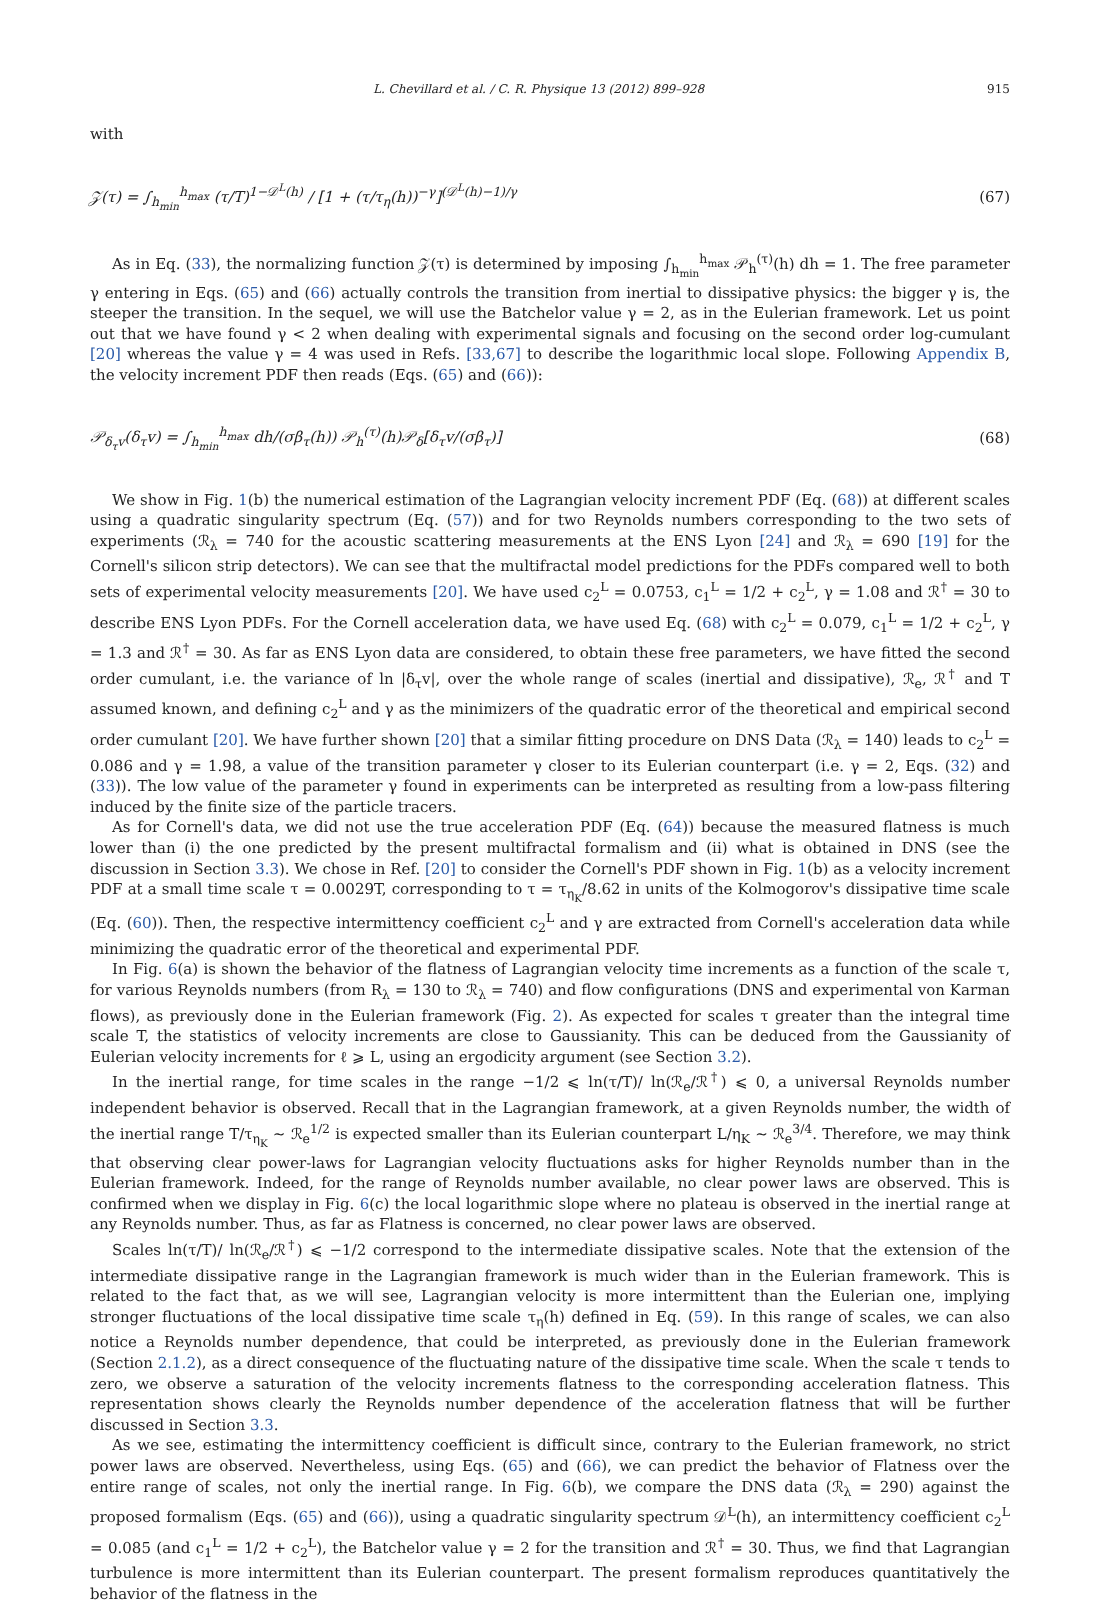L. Chevillard et al. / C. R. Physique 13 (2012) 899–928 915
with
𝒵(τ) = ∫<sub>h<sub>min</sub></sub><sup>h<sub>max</sub></sup> (τ/T)<sup>1−𝒟<sup>L</sup>(h)</sup> / [1 + (τ/τ<sub>η</sub>(h))<sup>−γ</sup>]<sup>(𝒟<sup>L</sup>(h)−1)/γ</sup> (67)
As in Eq. (33), the normalizing function 𝒵(τ) is determined by imposing ∫<sub>h<sub>min</sub></sub><sup>h<sub>max</sub></sup> 𝒫<sub>h</sub><sup>(τ)</sup>(h) dh = 1. The free parameter γ entering in Eqs. (65) and (66) actually controls the transition from inertial to dissipative physics: the bigger γ is, the steeper the transition. In the sequel, we will use the Batchelor value γ = 2, as in the Eulerian framework. Let us point out that we have found γ < 2 when dealing with experimental signals and focusing on the second order log-cumulant [20] whereas the value γ = 4 was used in Refs. [33,67] to describe the logarithmic local slope. Following Appendix B, the velocity increment PDF then reads (Eqs. (65) and (66)):
𝒫<sub>δ<sub>τ</sub>v</sub>(δ<sub>τ</sub>v) = ∫<sub>h<sub>min</sub></sub><sup>h<sub>max</sub></sup> dh/(σβ<sub>τ</sub>(h)) 𝒫<sub>h</sub><sup>(τ)</sup>(h)𝒫<sub>δ</sub>[δ<sub>τ</sub>v/(σβ<sub>τ</sub>)] (68)
We show in Fig. 1(b) the numerical estimation of the Lagrangian velocity increment PDF (Eq. (68)) at different scales using a quadratic singularity spectrum (Eq. (57)) and for two Reynolds numbers corresponding to the two sets of experiments (ℛ<sub>λ</sub> = 740 for the acoustic scattering measurements at the ENS Lyon [24] and ℛ<sub>λ</sub> = 690 [19] for the Cornell's silicon strip detectors). We can see that the multifractal model predictions for the PDFs compared well to both sets of experimental velocity measurements [20]. We have used c<sub>2</sub><sup>L</sup> = 0.0753, c<sub>1</sub><sup>L</sup> = 1/2 + c<sub>2</sub><sup>L</sup>, γ = 1.08 and ℛ<sup>†</sup> = 30 to describe ENS Lyon PDFs. For the Cornell acceleration data, we have used Eq. (68) with c<sub>2</sub><sup>L</sup> = 0.079, c<sub>1</sub><sup>L</sup> = 1/2 + c<sub>2</sub><sup>L</sup>, γ = 1.3 and ℛ<sup>†</sup> = 30. As far as ENS Lyon data are considered, to obtain these free parameters, we have fitted the second order cumulant, i.e. the variance of ln |δ<sub>τ</sub>v|, over the whole range of scales (inertial and dissipative), ℛ<sub>e</sub>, ℛ<sup>†</sup> and T assumed known, and defining c<sub>2</sub><sup>L</sup> and γ as the minimizers of the quadratic error of the theoretical and empirical second order cumulant [20]. We have further shown [20] that a similar fitting procedure on DNS Data (ℛ<sub>λ</sub> = 140) leads to c<sub>2</sub><sup>L</sup> = 0.086 and γ = 1.98, a value of the transition parameter γ closer to its Eulerian counterpart (i.e. γ = 2, Eqs. (32) and (33)). The low value of the parameter γ found in experiments can be interpreted as resulting from a low-pass filtering induced by the finite size of the particle tracers.
As for Cornell's data, we did not use the true acceleration PDF (Eq. (64)) because the measured flatness is much lower than (i) the one predicted by the present multifractal formalism and (ii) what is obtained in DNS (see the discussion in Section 3.3). We chose in Ref. [20] to consider the Cornell's PDF shown in Fig. 1(b) as a velocity increment PDF at a small time scale τ = 0.0029T, corresponding to τ = τ<sub>η<sub>K</sub></sub>/8.62 in units of the Kolmogorov's dissipative time scale (Eq. (60)). Then, the respective intermittency coefficient c<sub>2</sub><sup>L</sup> and γ are extracted from Cornell's acceleration data while minimizing the quadratic error of the theoretical and experimental PDF.
In Fig. 6(a) is shown the behavior of the flatness of Lagrangian velocity time increments as a function of the scale τ, for various Reynolds numbers (from R<sub>λ</sub> = 130 to ℛ<sub>λ</sub> = 740) and flow configurations (DNS and experimental von Karman flows), as previously done in the Eulerian framework (Fig. 2). As expected for scales τ greater than the integral time scale T, the statistics of velocity increments are close to Gaussianity. This can be deduced from the Gaussianity of Eulerian velocity increments for ℓ ⩾ L, using an ergodicity argument (see Section 3.2).
In the inertial range, for time scales in the range −1/2 ⩽ ln(τ/T)/ ln(ℛ<sub>e</sub>/ℛ<sup>†</sup>) ⩽ 0, a universal Reynolds number independent behavior is observed. Recall that in the Lagrangian framework, at a given Reynolds number, the width of the inertial range T/τ<sub>η<sub>K</sub></sub> ∼ ℛ<sub>e</sub><sup>1/2</sup> is expected smaller than its Eulerian counterpart L/η<sub>K</sub> ∼ ℛ<sub>e</sub><sup>3/4</sup>. Therefore, we may think that observing clear power-laws for Lagrangian velocity fluctuations asks for higher Reynolds number than in the Eulerian framework. Indeed, for the range of Reynolds number available, no clear power laws are observed. This is confirmed when we display in Fig. 6(c) the local logarithmic slope where no plateau is observed in the inertial range at any Reynolds number. Thus, as far as Flatness is concerned, no clear power laws are observed.
Scales ln(τ/T)/ ln(ℛ<sub>e</sub>/ℛ<sup>†</sup>) ⩽ −1/2 correspond to the intermediate dissipative scales. Note that the extension of the intermediate dissipative range in the Lagrangian framework is much wider than in the Eulerian framework. This is related to the fact that, as we will see, Lagrangian velocity is more intermittent than the Eulerian one, implying stronger fluctuations of the local dissipative time scale τ<sub>η</sub>(h) defined in Eq. (59). In this range of scales, we can also notice a Reynolds number dependence, that could be interpreted, as previously done in the Eulerian framework (Section 2.1.2), as a direct consequence of the fluctuating nature of the dissipative time scale. When the scale τ tends to zero, we observe a saturation of the velocity increments flatness to the corresponding acceleration flatness. This representation shows clearly the Reynolds number dependence of the acceleration flatness that will be further discussed in Section 3.3.
As we see, estimating the intermittency coefficient is difficult since, contrary to the Eulerian framework, no strict power laws are observed. Nevertheless, using Eqs. (65) and (66), we can predict the behavior of Flatness over the entire range of scales, not only the inertial range. In Fig. 6(b), we compare the DNS data (ℛ<sub>λ</sub> = 290) against the proposed formalism (Eqs. (65) and (66)), using a quadratic singularity spectrum 𝒟<sup>L</sup>(h), an intermittency coefficient c<sub>2</sub><sup>L</sup> = 0.085 (and c<sub>1</sub><sup>L</sup> = 1/2 + c<sub>2</sub><sup>L</sup>), the Batchelor value γ = 2 for the transition and ℛ<sup>†</sup> = 30. Thus, we find that Lagrangian turbulence is more intermittent than its Eulerian counterpart. The present formalism reproduces quantitatively the behavior of the flatness in the